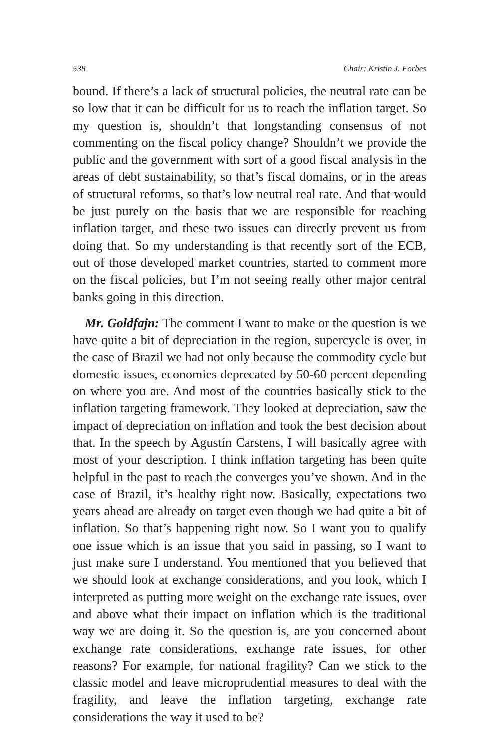538 Chair: Kristin J. Forbes
bound. If there’s a lack of structural policies, the neutral rate can be so low that it can be difficult for us to reach the inflation target. So my question is, shouldn’t that longstanding consensus of not commenting on the fiscal policy change? Shouldn’t we provide the public and the government with sort of a good fiscal analysis in the areas of debt sustainability, so that’s fiscal domains, or in the areas of structural reforms, so that’s low neutral real rate. And that would be just purely on the basis that we are responsible for reaching inflation target, and these two issues can directly prevent us from doing that. So my understanding is that recently sort of the ECB, out of those developed market countries, started to comment more on the fiscal policies, but I’m not seeing really other major central banks going in this direction.
Mr. Goldfajn: The comment I want to make or the question is we have quite a bit of depreciation in the region, supercycle is over, in the case of Brazil we had not only because the commodity cycle but domestic issues, economies deprecated by 50-60 percent depending on where you are. And most of the countries basically stick to the inflation targeting framework. They looked at depreciation, saw the impact of depreciation on inflation and took the best decision about that. In the speech by Agustín Carstens, I will basically agree with most of your description. I think inflation targeting has been quite helpful in the past to reach the converges you’ve shown. And in the case of Brazil, it’s healthy right now. Basically, expectations two years ahead are already on target even though we had quite a bit of inflation. So that’s happening right now. So I want you to qualify one issue which is an issue that you said in passing, so I want to just make sure I understand. You mentioned that you believed that we should look at exchange considerations, and you look, which I interpreted as putting more weight on the exchange rate issues, over and above what their impact on inflation which is the traditional way we are doing it. So the question is, are you concerned about exchange rate considerations, exchange rate issues, for other reasons? For example, for national fragility? Can we stick to the classic model and leave microprudential measures to deal with the fragility, and leave the inflation targeting, exchange rate considerations the way it used to be?